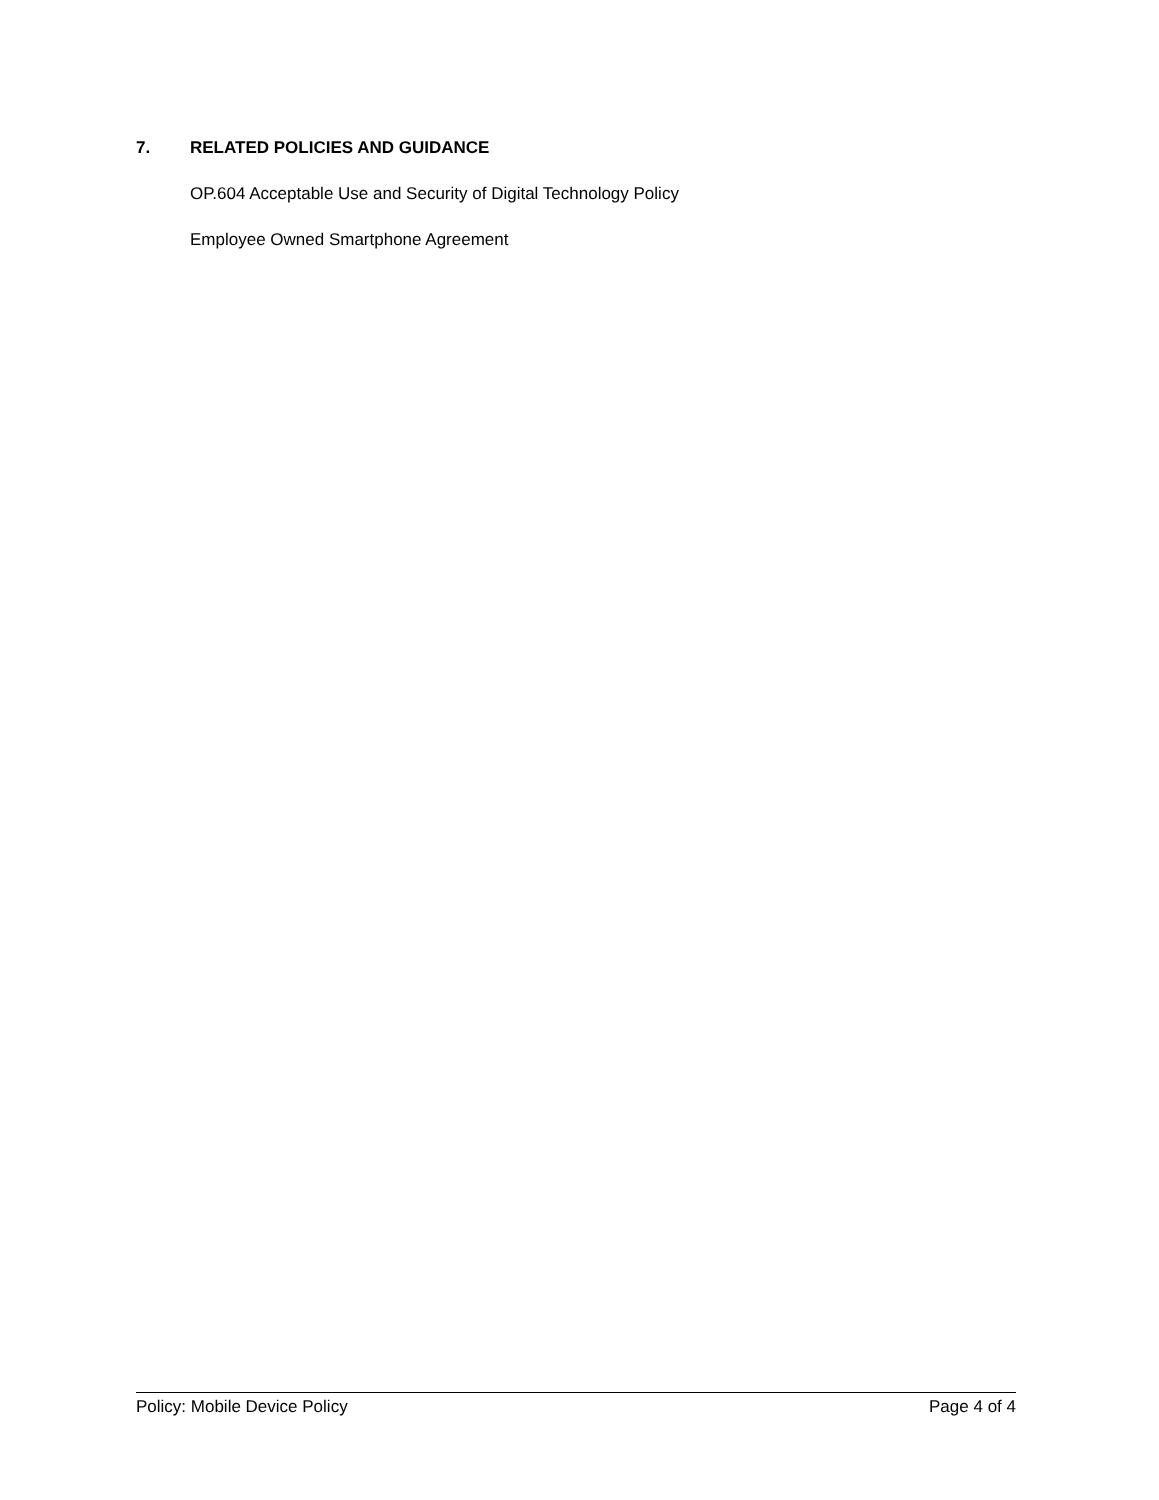7. RELATED POLICIES AND GUIDANCE
OP.604 Acceptable Use and Security of Digital Technology Policy
Employee Owned Smartphone Agreement
Policy: Mobile Device Policy Page 4 of 4